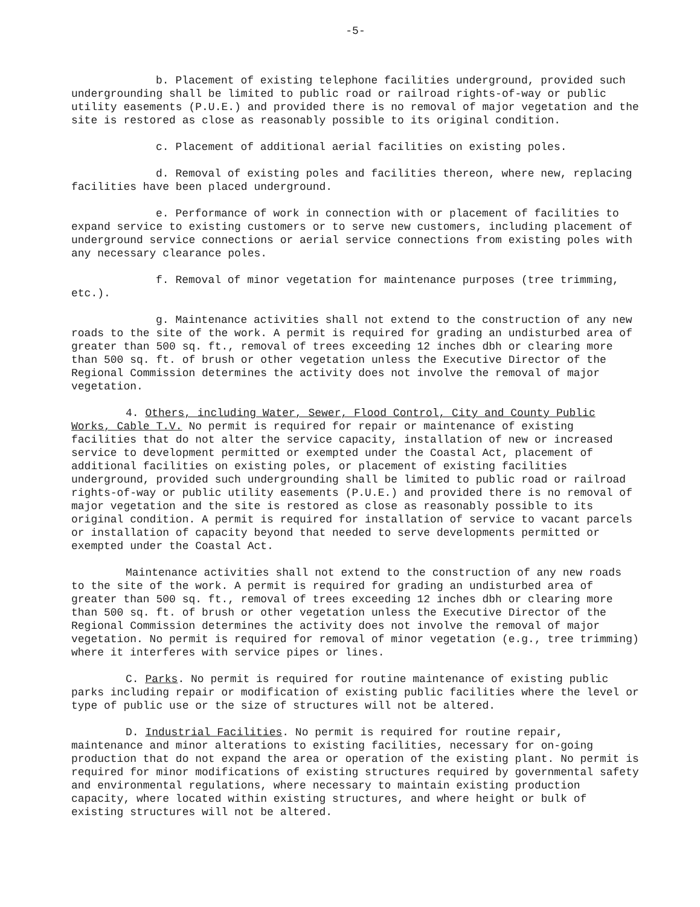-5-
b. Placement of existing telephone facilities underground, provided such undergrounding shall be limited to public road or railroad rights-of-way or public utility easements (P.U.E.) and provided there is no removal of major vegetation and the site is restored as close as reasonably possible to its original condition.
c. Placement of additional aerial facilities on existing poles.
d. Removal of existing poles and facilities thereon, where new, replacing facilities have been placed underground.
e. Performance of work in connection with or placement of facilities to expand service to existing customers or to serve new customers, including placement of underground service connections or aerial service connections from existing poles with any necessary clearance poles.
f. Removal of minor vegetation for maintenance purposes (tree trimming, etc.).
g. Maintenance activities shall not extend to the construction of any new roads to the site of the work. A permit is required for grading an undisturbed area of greater than 500 sq. ft., removal of trees exceeding 12 inches dbh or clearing more than 500 sq. ft. of brush or other vegetation unless the Executive Director of the Regional Commission determines the activity does not involve the removal of major vegetation.
4. Others, including Water, Sewer, Flood Control, City and County Public Works, Cable T.V. No permit is required for repair or maintenance of existing facilities that do not alter the service capacity, installation of new or increased service to development permitted or exempted under the Coastal Act, placement of additional facilities on existing poles, or placement of existing facilities underground, provided such undergrounding shall be limited to public road or railroad rights-of-way or public utility easements (P.U.E.) and provided there is no removal of major vegetation and the site is restored as close as reasonably possible to its original condition. A permit is required for installation of service to vacant parcels or installation of capacity beyond that needed to serve developments permitted or exempted under the Coastal Act.
Maintenance activities shall not extend to the construction of any new roads to the site of the work. A permit is required for grading an undisturbed area of greater than 500 sq. ft., removal of trees exceeding 12 inches dbh or clearing more than 500 sq. ft. of brush or other vegetation unless the Executive Director of the Regional Commission determines the activity does not involve the removal of major vegetation. No permit is required for removal of minor vegetation (e.g., tree trimming) where it interferes with service pipes or lines.
C. Parks. No permit is required for routine maintenance of existing public parks including repair or modification of existing public facilities where the level or type of public use or the size of structures will not be altered.
D. Industrial Facilities. No permit is required for routine repair, maintenance and minor alterations to existing facilities, necessary for on-going production that do not expand the area or operation of the existing plant. No permit is required for minor modifications of existing structures required by governmental safety and environmental regulations, where necessary to maintain existing production capacity, where located within existing structures, and where height or bulk of existing structures will not be altered.